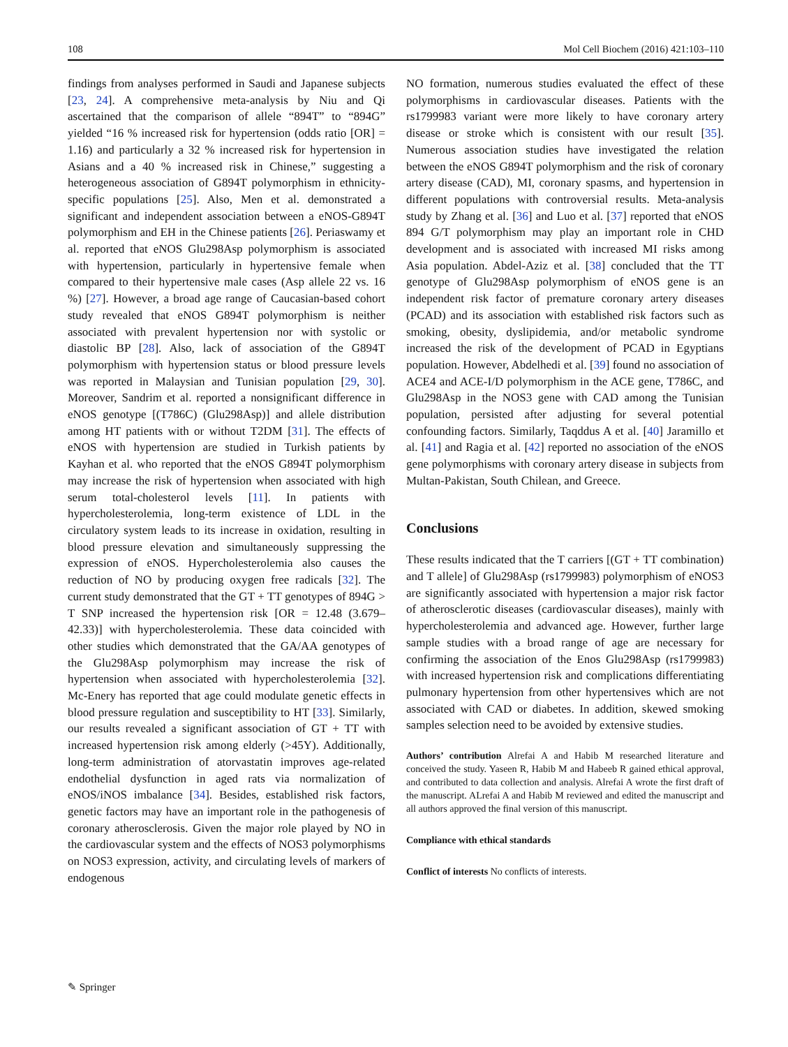108 Mol Cell Biochem (2016) 421:103–110
findings from analyses performed in Saudi and Japanese subjects [23, 24]. A comprehensive meta-analysis by Niu and Qi ascertained that the comparison of allele “894T” to “894G” yielded “16 % increased risk for hypertension (odds ratio [OR] = 1.16) and particularly a 32 % increased risk for hypertension in Asians and a 40 % increased risk in Chinese,” suggesting a heterogeneous association of G894T polymorphism in ethnicity-specific populations [25]. Also, Men et al. demonstrated a significant and independent association between a eNOS-G894T polymorphism and EH in the Chinese patients [26]. Periaswamy et al. reported that eNOS Glu298Asp polymorphism is associated with hypertension, particularly in hypertensive female when compared to their hypertensive male cases (Asp allele 22 vs. 16 %) [27]. However, a broad age range of Caucasian-based cohort study revealed that eNOS G894T polymorphism is neither associated with prevalent hypertension nor with systolic or diastolic BP [28]. Also, lack of association of the G894T polymorphism with hypertension status or blood pressure levels was reported in Malaysian and Tunisian population [29, 30]. Moreover, Sandrim et al. reported a nonsignificant difference in eNOS genotype [(T786C) (Glu298Asp)] and allele distribution among HT patients with or without T2DM [31]. The effects of eNOS with hypertension are studied in Turkish patients by Kayhan et al. who reported that the eNOS G894T polymorphism may increase the risk of hypertension when associated with high serum total-cholesterol levels [11]. In patients with hypercholesterolemia, long-term existence of LDL in the circulatory system leads to its increase in oxidation, resulting in blood pressure elevation and simultaneously suppressing the expression of eNOS. Hypercholesterolemia also causes the reduction of NO by producing oxygen free radicals [32]. The current study demonstrated that the GT + TT genotypes of 894G > T SNP increased the hypertension risk [OR = 12.48 (3.679–42.33)] with hypercholesterolemia. These data coincided with other studies which demonstrated that the GA/AA genotypes of the Glu298Asp polymorphism may increase the risk of hypertension when associated with hypercholesterolemia [32]. Mc-Enery has reported that age could modulate genetic effects in blood pressure regulation and susceptibility to HT [33]. Similarly, our results revealed a significant association of GT + TT with increased hypertension risk among elderly (>45Y). Additionally, long-term administration of atorvastatin improves age-related endothelial dysfunction in aged rats via normalization of eNOS/iNOS imbalance [34]. Besides, established risk factors, genetic factors may have an important role in the pathogenesis of coronary atherosclerosis. Given the major role played by NO in the cardiovascular system and the effects of NOS3 polymorphisms on NOS3 expression, activity, and circulating levels of markers of endogenous
NO formation, numerous studies evaluated the effect of these polymorphisms in cardiovascular diseases. Patients with the rs1799983 variant were more likely to have coronary artery disease or stroke which is consistent with our result [35]. Numerous association studies have investigated the relation between the eNOS G894T polymorphism and the risk of coronary artery disease (CAD), MI, coronary spasms, and hypertension in different populations with controversial results. Meta-analysis study by Zhang et al. [36] and Luo et al. [37] reported that eNOS 894 G/T polymorphism may play an important role in CHD development and is associated with increased MI risks among Asia population. Abdel-Aziz et al. [38] concluded that the TT genotype of Glu298Asp polymorphism of eNOS gene is an independent risk factor of premature coronary artery diseases (PCAD) and its association with established risk factors such as smoking, obesity, dyslipidemia, and/or metabolic syndrome increased the risk of the development of PCAD in Egyptians population. However, Abdelhedi et al. [39] found no association of ACE4 and ACE-I/D polymorphism in the ACE gene, T786C, and Glu298Asp in the NOS3 gene with CAD among the Tunisian population, persisted after adjusting for several potential confounding factors. Similarly, Taqddus A et al. [40] Jaramillo et al. [41] and Ragia et al. [42] reported no association of the eNOS gene polymorphisms with coronary artery disease in subjects from Multan-Pakistan, South Chilean, and Greece.
Conclusions
These results indicated that the T carriers [(GT + TT combination) and T allele] of Glu298Asp (rs1799983) polymorphism of eNOS3 are significantly associated with hypertension a major risk factor of atherosclerotic diseases (cardiovascular diseases), mainly with hypercholesterolemia and advanced age. However, further large sample studies with a broad range of age are necessary for confirming the association of the Enos Glu298Asp (rs1799983) with increased hypertension risk and complications differentiating pulmonary hypertension from other hypertensives which are not associated with CAD or diabetes. In addition, skewed smoking samples selection need to be avoided by extensive studies.
Authors’ contribution Alrefai A and Habib M researched literature and conceived the study. Yaseen R, Habib M and Habeeb R gained ethical approval, and contributed to data collection and analysis. Alrefai A wrote the first draft of the manuscript. ALrefai A and Habib M reviewed and edited the manuscript and all authors approved the final version of this manuscript.
Compliance with ethical standards
Conflict of interests No conflicts of interests.
✎ Springer